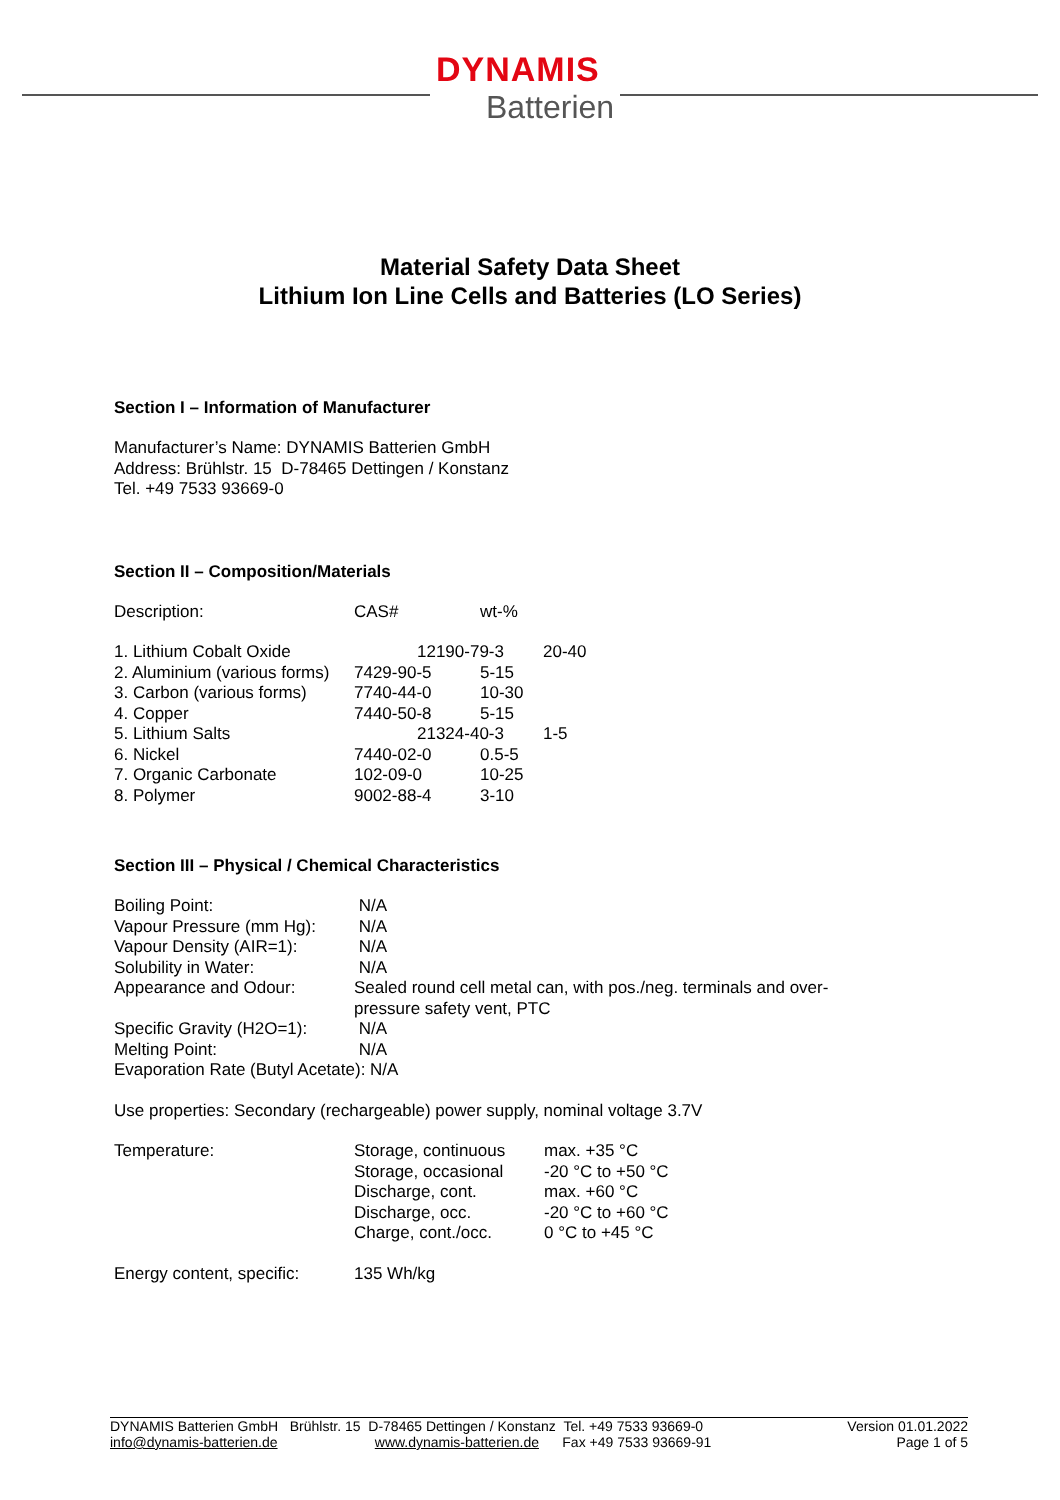DYNAMIS
Batterien
Material Safety Data Sheet
Lithium Ion Line Cells and Batteries (LO Series)
Section I – Information of Manufacturer
Manufacturer’s Name: DYNAMIS Batterien GmbH
Address: Brühlstr. 15 D-78465 Dettingen / Konstanz
Tel. +49 7533 93669-0
Section II – Composition/Materials
| Description: | CAS# | wt-% | |
| 1. Lithium Cobalt Oxide | 12190-79-3 | | 20-40 |
| 2. Aluminium (various forms) | 7429-90-5 | 5-15 | |
| 3. Carbon (various forms) | 7740-44-0 | 10-30 | |
| 4. Copper | 7440-50-8 | 5-15 | |
| 5. Lithium Salts | 21324-40-3 | | 1-5 |
| 6. Nickel | 7440-02-0 | 0.5-5 | |
| 7. Organic Carbonate | 102-09-0 | 10-25 | |
| 8. Polymer | 9002-88-4 | 3-10 | |
Section III – Physical / Chemical Characteristics
| Boiling Point: | N/A |
| Vapour Pressure (mm Hg): | N/A |
| Vapour Density (AIR=1): | N/A |
| Solubility in Water: | N/A |
| Appearance and Odour: | Sealed round cell metal can, with pos./neg. terminals and over- pressure safety vent, PTC |
| Specific Gravity (H2O=1): | N/A |
| Melting Point: | N/A |
| Evaporation Rate (Butyl Acetate): N/A | |
Use properties: Secondary (rechargeable) power supply, nominal voltage 3.7V
| Temperature: | Storage, continuous | max. +35 °C |
| | Storage, occasional | -20 °C to +50 °C |
| | Discharge, cont. | max. +60 °C |
| | Discharge, occ. | -20 °C to +60 °C |
| | Charge, cont./occ. | 0 °C to +45 °C |
| Energy content, specific: | 135 Wh/kg | |
DYNAMIS Batterien GmbH Brühlstr. 15 D-78465 Dettingen / Konstanz Tel. +49 7533 93669-0
info@dynamis-batterien.de www.dynamis-batterien.de Fax +49 7533 93669-91
Version 01.01.2022
Page 1 of 5